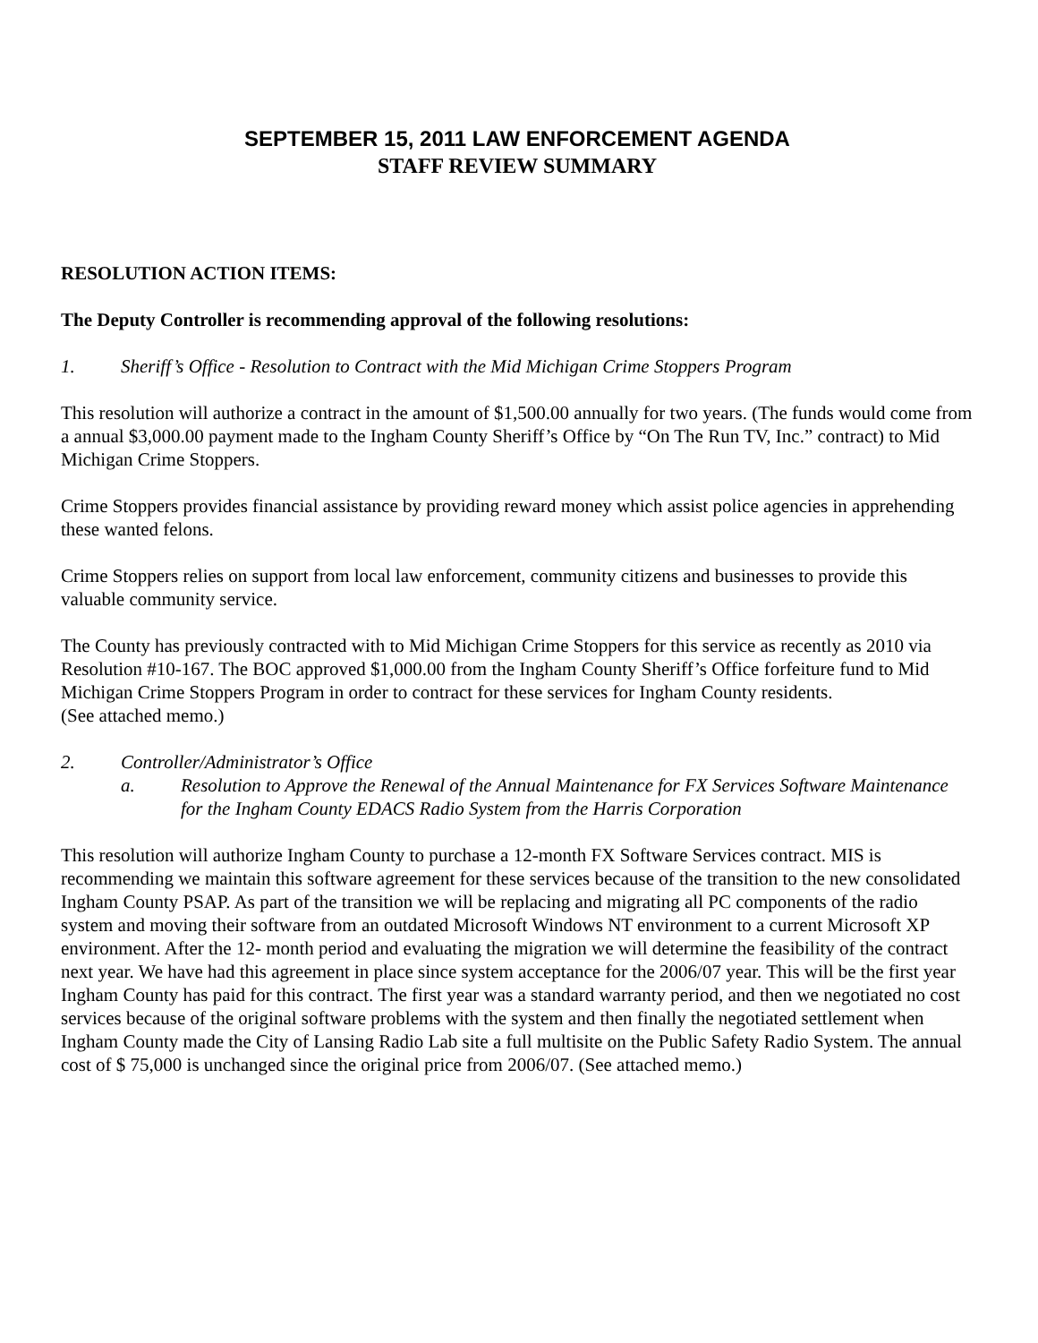SEPTEMBER 15, 2011 LAW ENFORCEMENT AGENDA
STAFF REVIEW SUMMARY
RESOLUTION ACTION ITEMS:
The Deputy Controller is recommending approval of the following resolutions:
1. Sheriff’s Office - Resolution to Contract with the Mid Michigan Crime Stoppers Program
This resolution will authorize a contract in the amount of $1,500.00 annually for two years. (The funds would come from a annual $3,000.00 payment made to the Ingham County Sheriff’s Office by “On The Run TV, Inc.” contract) to Mid Michigan Crime Stoppers.
Crime Stoppers provides financial assistance by providing reward money which assist police agencies in apprehending these wanted felons.
Crime Stoppers relies on support from local law enforcement, community citizens and businesses to provide this valuable community service.
The County has previously contracted with to Mid Michigan Crime Stoppers for this service as recently as 2010 via Resolution #10-167. The BOC approved $1,000.00 from the Ingham County Sheriff’s Office forfeiture fund to Mid Michigan Crime Stoppers Program in order to contract for these services for Ingham County residents.
(See attached memo.)
2. Controller/Administrator’s Office
a. Resolution to Approve the Renewal of the Annual Maintenance for FX Services Software Maintenance for the Ingham County EDACS Radio System from the Harris Corporation
This resolution will authorize Ingham County to purchase a 12-month FX Software Services contract. MIS is recommending we maintain this software agreement for these services because of the transition to the new consolidated Ingham County PSAP. As part of the transition we will be replacing and migrating all PC components of the radio system and moving their software from an outdated Microsoft Windows NT environment to a current Microsoft XP environment. After the 12- month period and evaluating the migration we will determine the feasibility of the contract next year. We have had this agreement in place since system acceptance for the 2006/07 year. This will be the first year Ingham County has paid for this contract. The first year was a standard warranty period, and then we negotiated no cost services because of the original software problems with the system and then finally the negotiated settlement when Ingham County made the City of Lansing Radio Lab site a full multisite on the Public Safety Radio System. The annual cost of $ 75,000 is unchanged since the original price from 2006/07. (See attached memo.)